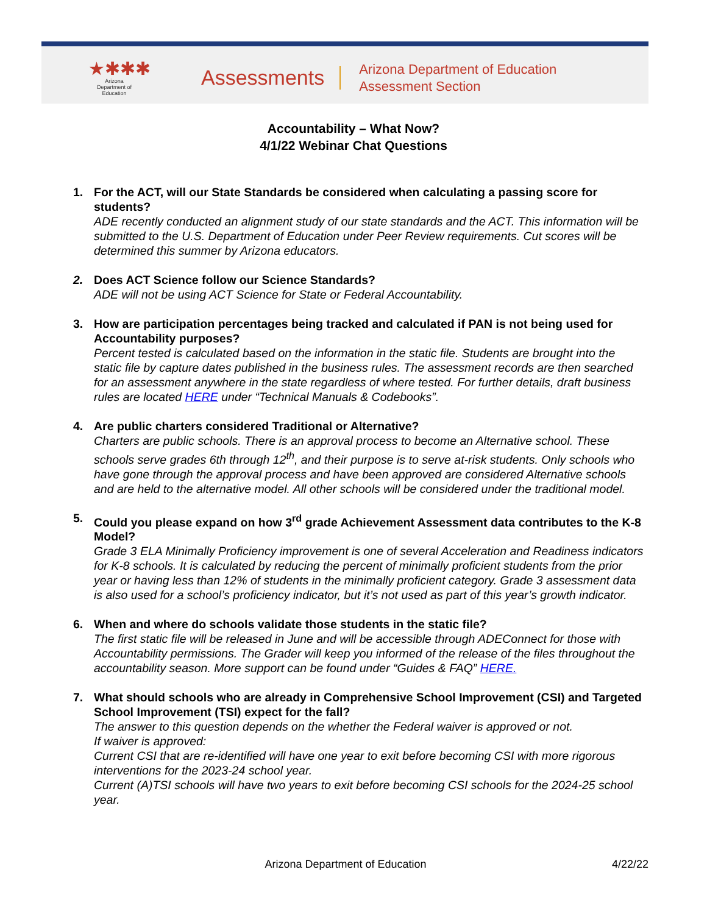★✱✱✱
Arizona
Department of Education
Assessments
Arizona Department of Education
Assessment Section
Accountability – What Now?
4/1/22 Webinar Chat Questions
1. For the ACT, will our State Standards be considered when calculating a passing score for students?
ADE recently conducted an alignment study of our state standards and the ACT. This information will be submitted to the U.S. Department of Education under Peer Review requirements. Cut scores will be determined this summer by Arizona educators.
2. Does ACT Science follow our Science Standards?
ADE will not be using ACT Science for State or Federal Accountability.
3. How are participation percentages being tracked and calculated if PAN is not being used for Accountability purposes?
Percent tested is calculated based on the information in the static file. Students are brought into the static file by capture dates published in the business rules. The assessment records are then searched for an assessment anywhere in the state regardless of where tested. For further details, draft business rules are located HERE under “Technical Manuals & Codebooks”.
4. Are public charters considered Traditional or Alternative?
Charters are public schools. There is an approval process to become an Alternative school. These schools serve grades 6th through 12<sup>th</sup>, and their purpose is to serve at-risk students. Only schools who have gone through the approval process and have been approved are considered Alternative schools and are held to the alternative model. All other schools will be considered under the traditional model.
5. Could you please expand on how 3<sup>rd</sup> grade Achievement Assessment data contributes to the K-8 Model?
Grade 3 ELA Minimally Proficiency improvement is one of several Acceleration and Readiness indicators for K-8 schools. It is calculated by reducing the percent of minimally proficient students from the prior year or having less than 12% of students in the minimally proficient category. Grade 3 assessment data is also used for a school’s proficiency indicator, but it’s not used as part of this year’s growth indicator.
6. When and where do schools validate those students in the static file?
The first static file will be released in June and will be accessible through ADEConnect for those with Accountability permissions. The Grader will keep you informed of the release of the files throughout the accountability season. More support can be found under “Guides & FAQ” HERE.
7. What should schools who are already in Comprehensive School Improvement (CSI) and Targeted School Improvement (TSI) expect for the fall?
The answer to this question depends on the whether the Federal waiver is approved or not.
If waiver is approved:
Current CSI that are re-identified will have one year to exit before becoming CSI with more rigorous interventions for the 2023-24 school year.
Current (A)TSI schools will have two years to exit before becoming CSI schools for the 2024-25 school year.
Arizona Department of Education 4/22/22